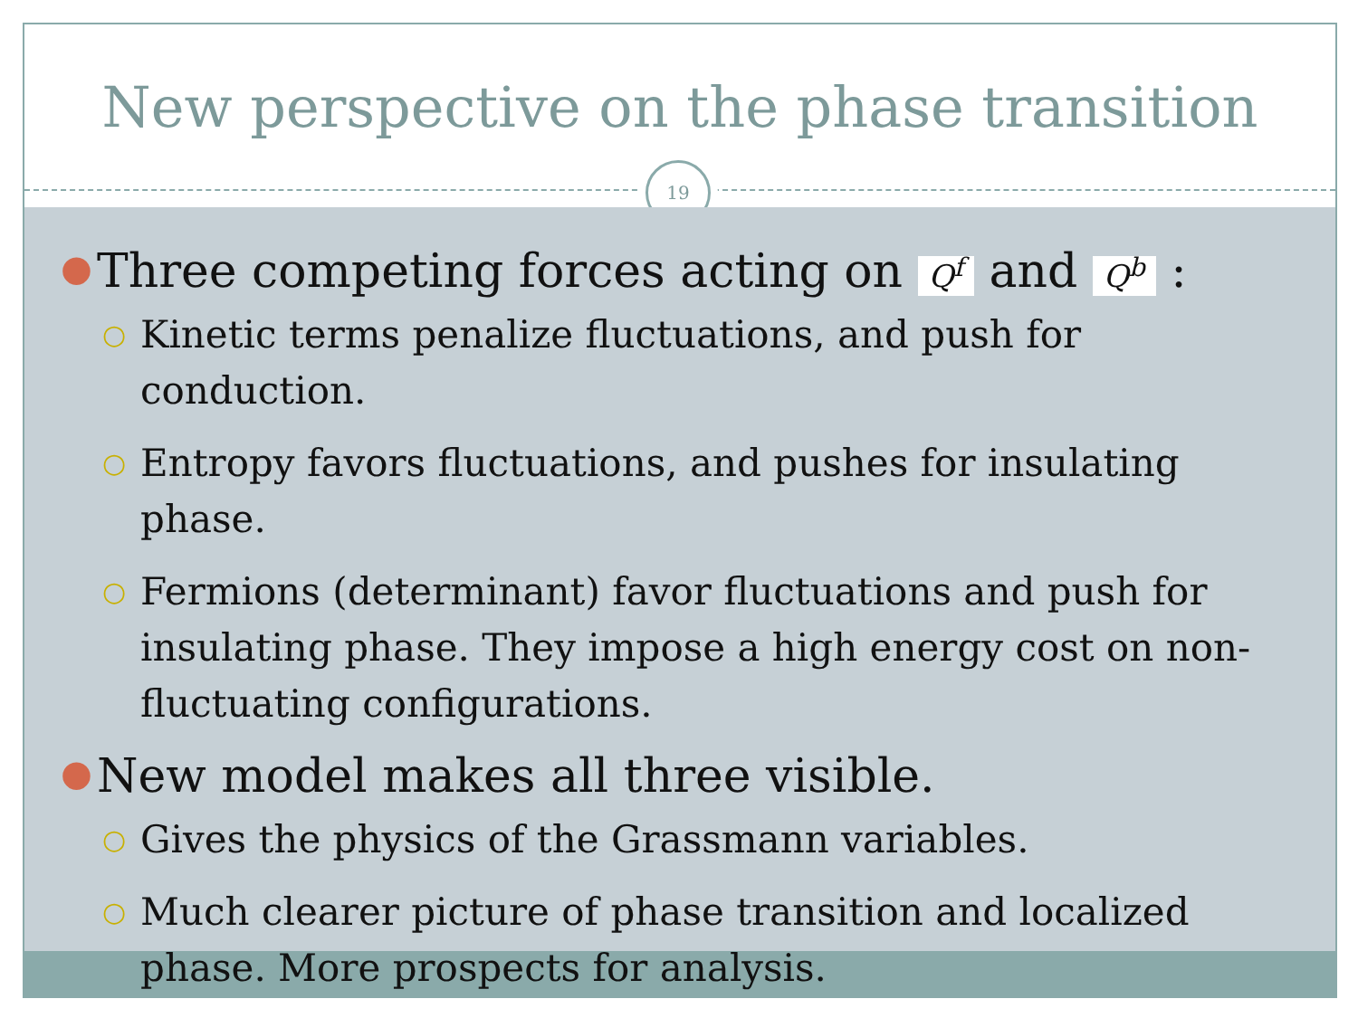New perspective on the phase transition
19
● Three competing forces acting on Q<sup>f</sup> and Q<sup>b</sup> :
○ Kinetic terms penalize fluctuations, and push for conduction.
○ Entropy favors fluctuations, and pushes for insulating phase.
○ Fermions (determinant) favor fluctuations and push for insulating phase. They impose a high energy cost on non-fluctuating configurations.
● New model makes all three visible.
○ Gives the physics of the Grassmann variables.
○ Much clearer picture of phase transition and localized phase. More prospects for analysis.